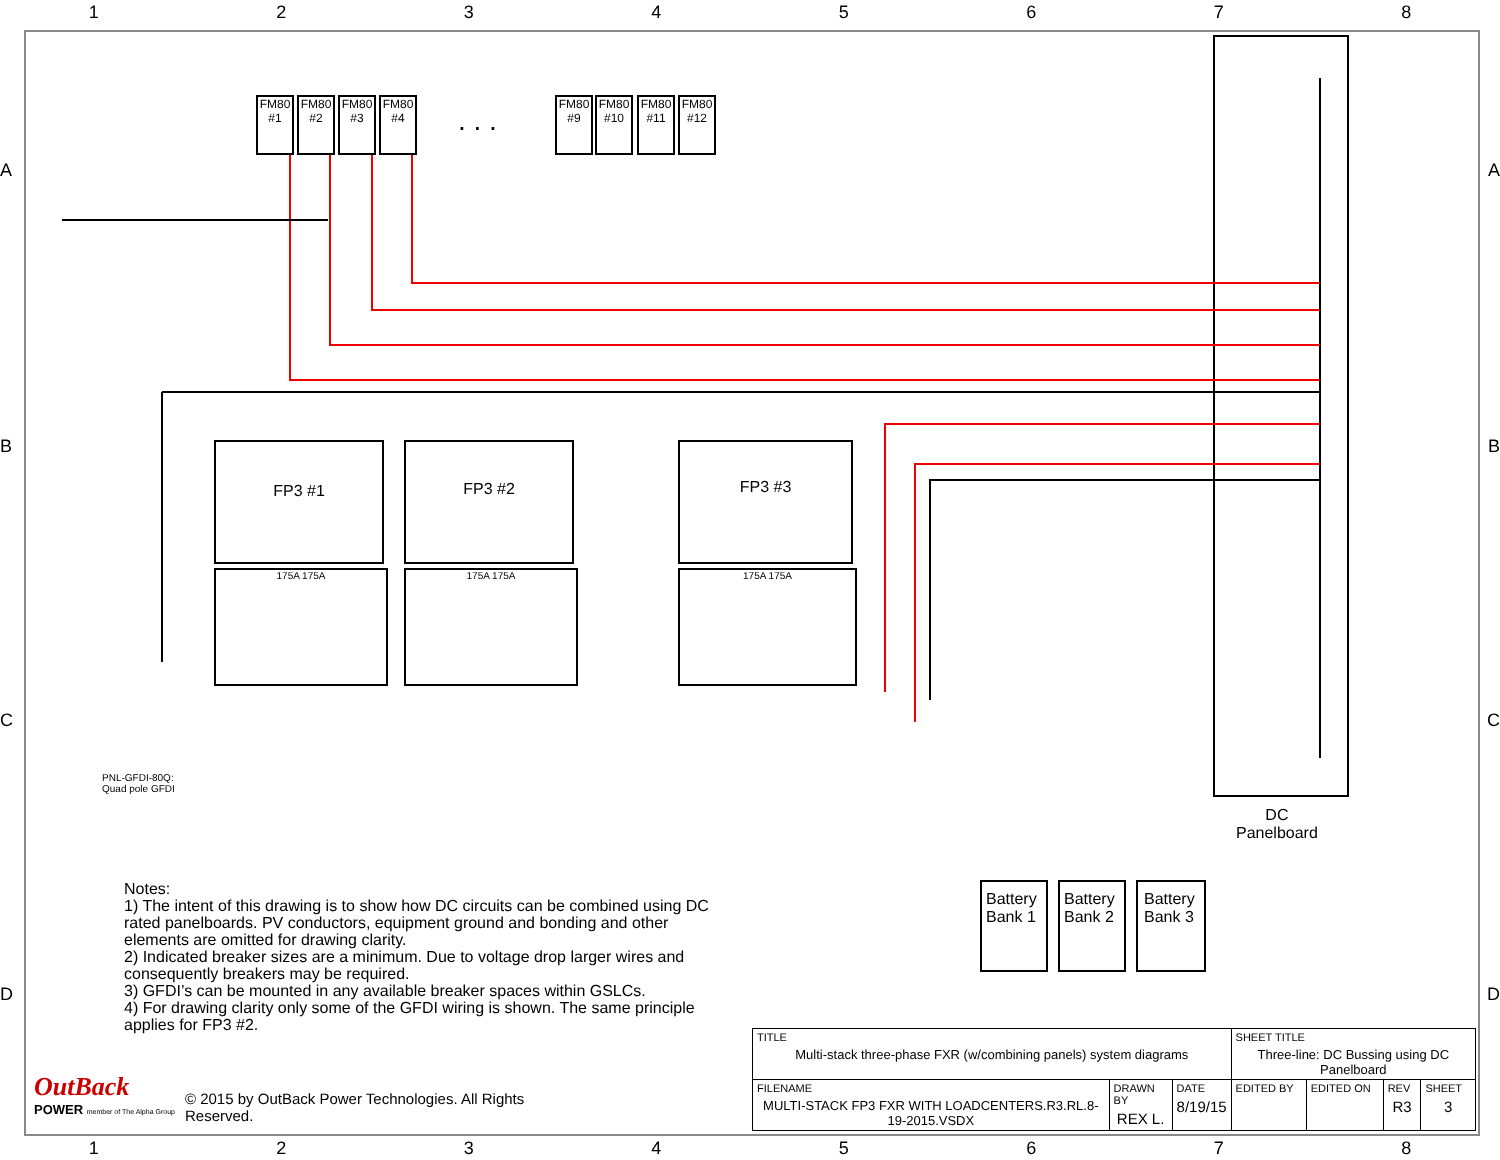1 2 3 4 5 6 7 8
FM80 #1
FM80 #2
FM80 #3
FM80 #4
. . .
FM80 #9
FM80 #10
FM80 #11
FM80 #12
FP3 #1 FP3 #2 FP3 #3
175A 175A 175A 175A 175A 175A
PNL-GFDI-80Q:
Quad pole GFDI
DC
Panelboard
Battery Bank 1
Battery Bank 2
Battery Bank 3
A A
B B
C C
D D
Notes:
1) The intent of this drawing is to show how DC circuits can be combined using DC rated panelboards. PV conductors, equipment ground and bonding and other elements are omitted for drawing clarity.
2) Indicated breaker sizes are a minimum. Due to voltage drop larger wires and consequently breakers may be required.
3) GFDI’s can be mounted in any available breaker spaces within GSLCs.
4) For drawing clarity only some of the GFDI wiring is shown. The same principle applies for FP3 #2.
| TITLE Multi-stack three-phase FXR (w/combining panels) system diagrams | | | SHEET TITLE Three-line: DC Bussing using DC Panelboard | | | |
| FILENAME MULTI-STACK FP3 FXR WITH LOADCENTERS.R3.RL.8-19-2015.VSDX | DRAWN BY REX L. | DATE 8/19/15 | EDITED BY | EDITED ON | REV R3 | SHEET 3 |
OutBack
POWER member of The Alpha Group
© 2015 by OutBack Power Technologies. All Rights
Reserved.
1 2 3 4 5 6 7 8